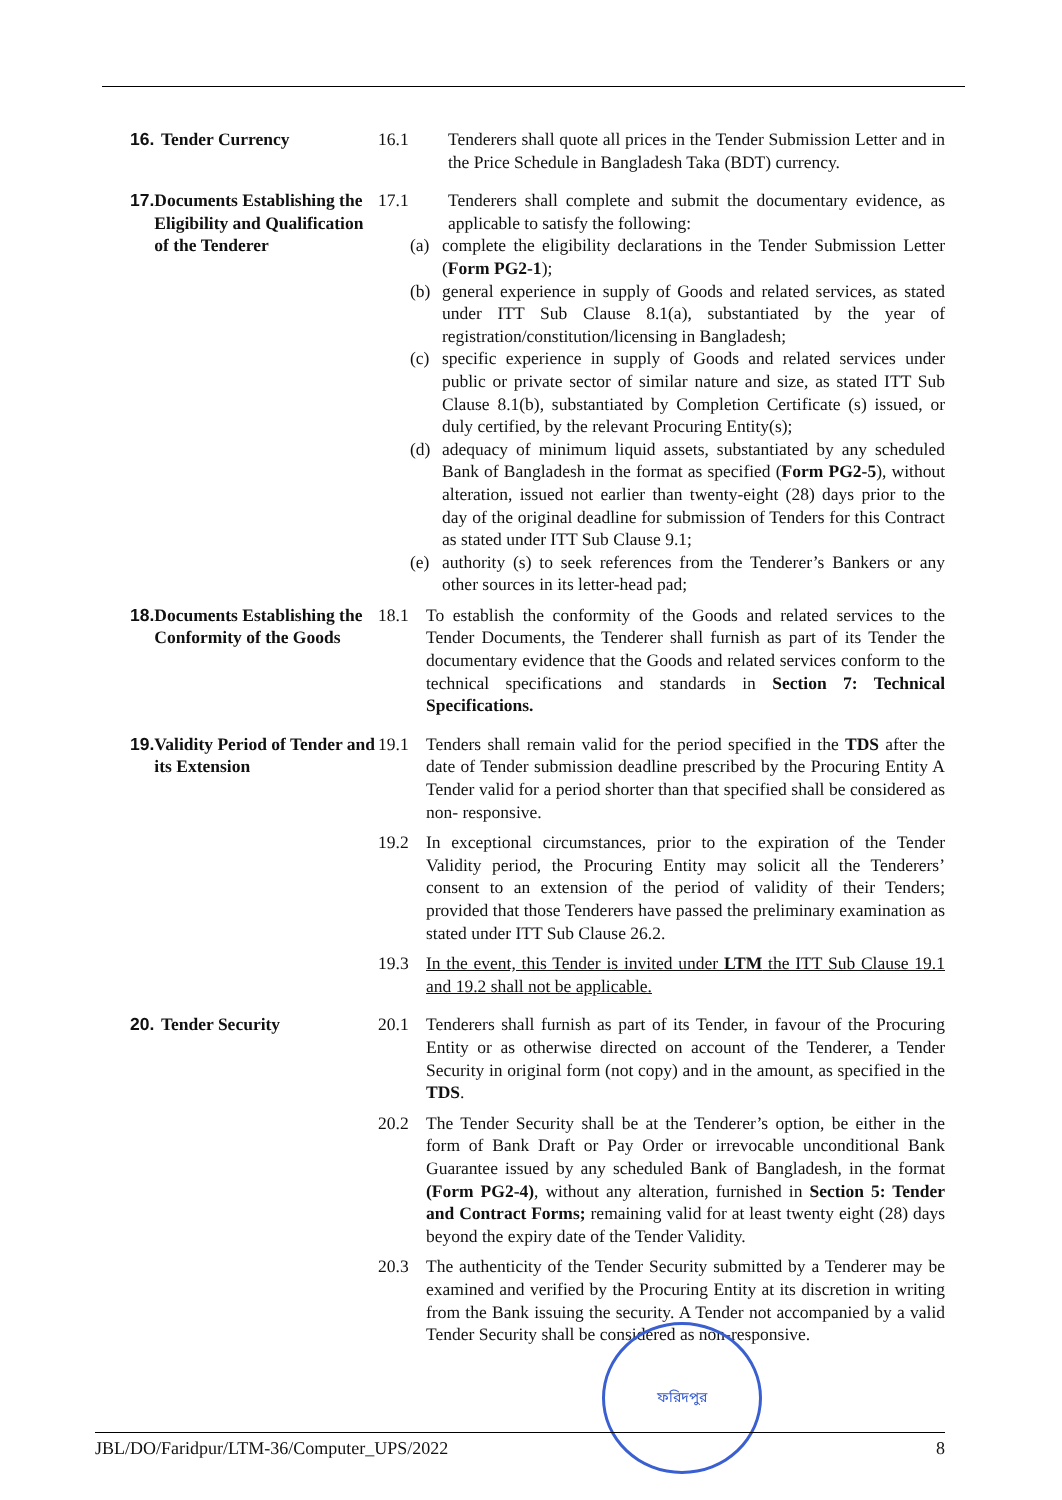16. Tender Currency 16.1 Tenderers shall quote all prices in the Tender Submission Letter and in the Price Schedule in Bangladesh Taka (BDT) currency.
17. Documents Establishing the Eligibility and Qualification of the Tenderer
17.1 Tenderers shall complete and submit the documentary evidence, as applicable to satisfy the following:
(a) complete the eligibility declarations in the Tender Submission Letter (Form PG2-1);
(b) general experience in supply of Goods and related services, as stated under ITT Sub Clause 8.1(a), substantiated by the year of registration/constitution/licensing in Bangladesh;
(c) specific experience in supply of Goods and related services under public or private sector of similar nature and size, as stated ITT Sub Clause 8.1(b), substantiated by Completion Certificate (s) issued, or duly certified, by the relevant Procuring Entity(s);
(d) adequacy of minimum liquid assets, substantiated by any scheduled Bank of Bangladesh in the format as specified (Form PG2-5), without alteration, issued not earlier than twenty-eight (28) days prior to the day of the original deadline for submission of Tenders for this Contract as stated under ITT Sub Clause 9.1;
(e) authority (s) to seek references from the Tenderer’s Bankers or any other sources in its letter-head pad;
18. Documents Establishing the Conformity of the Goods
18.1 To establish the conformity of the Goods and related services to the Tender Documents, the Tenderer shall furnish as part of its Tender the documentary evidence that the Goods and related services conform to the technical specifications and standards in Section 7: Technical Specifications.
19. Validity Period of Tender and its Extension
19.1 Tenders shall remain valid for the period specified in the TDS after the date of Tender submission deadline prescribed by the Procuring Entity A Tender valid for a period shorter than that specified shall be considered as non- responsive.
19.2 In exceptional circumstances, prior to the expiration of the Tender Validity period, the Procuring Entity may solicit all the Tenderers’ consent to an extension of the period of validity of their Tenders; provided that those Tenderers have passed the preliminary examination as stated under ITT Sub Clause 26.2.
19.3 In the event, this Tender is invited under LTM the ITT Sub Clause 19.1 and 19.2 shall not be applicable.
20. Tender Security 20.1 Tenderers shall furnish as part of its Tender, in favour of the Procuring Entity or as otherwise directed on account of the Tenderer, a Tender Security in original form (not copy) and in the amount, as specified in the TDS.
20.2 The Tender Security shall be at the Tenderer’s option, be either in the form of Bank Draft or Pay Order or irrevocable unconditional Bank Guarantee issued by any scheduled Bank of Bangladesh, in the format (Form PG2-4), without any alteration, furnished in Section 5: Tender and Contract Forms; remaining valid for at least twenty eight (28) days beyond the expiry date of the Tender Validity.
20.3 The authenticity of the Tender Security submitted by a Tenderer may be examined and verified by the Procuring Entity at its discretion in writing from the Bank issuing the security. A Tender not accompanied by a valid Tender Security shall be considered as non-responsive.
ফরিদপুর
JBL/DO/Faridpur/LTM-36/Computer_UPS/2022 8